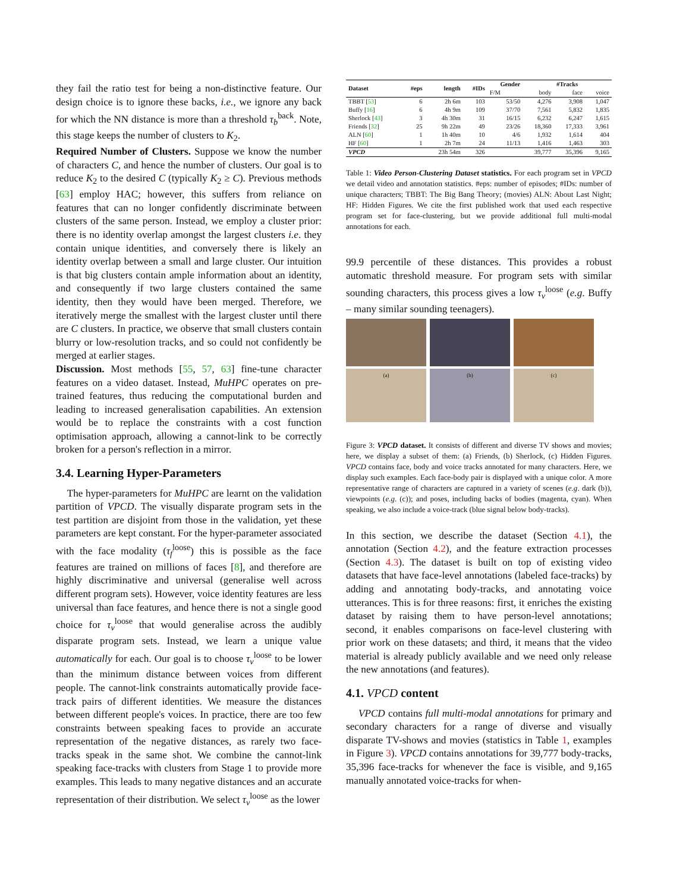they fail the ratio test for being a non-distinctive feature. Our design choice is to ignore these backs, i.e., we ignore any back for which the NN distance is more than a threshold τ<sub>b</sub><sup>back</sup>. Note, this stage keeps the number of clusters to K<sub>2</sub>.
Required Number of Clusters. Suppose we know the number of characters C, and hence the number of clusters. Our goal is to reduce K<sub>2</sub> to the desired C (typically K<sub>2</sub> ≥ C). Previous methods [63] employ HAC; however, this suffers from reliance on features that can no longer confidently discriminate between clusters of the same person. Instead, we employ a cluster prior: there is no identity overlap amongst the largest clusters i.e. they contain unique identities, and conversely there is likely an identity overlap between a small and large cluster. Our intuition is that big clusters contain ample information about an identity, and consequently if two large clusters contained the same identity, then they would have been merged. Therefore, we iteratively merge the smallest with the largest cluster until there are C clusters. In practice, we observe that small clusters contain blurry or low-resolution tracks, and so could not confidently be merged at earlier stages.
Discussion. Most methods [55, 57, 63] fine-tune character features on a video dataset. Instead, MuHPC operates on pre-trained features, thus reducing the computational burden and leading to increased generalisation capabilities. An extension would be to replace the constraints with a cost function optimisation approach, allowing a cannot-link to be correctly broken for a person's reflection in a mirror.
3.4. Learning Hyper-Parameters
The hyper-parameters for MuHPC are learnt on the validation partition of VPCD. The visually disparate program sets in the test partition are disjoint from those in the validation, yet these parameters are kept constant. For the hyper-parameter associated with the face modality (τ<sub>f</sub><sup>loose</sup>) this is possible as the face features are trained on millions of faces [8], and therefore are highly discriminative and universal (generalise well across different program sets). However, voice identity features are less universal than face features, and hence there is not a single good choice for τ<sub>v</sub><sup>loose</sup> that would generalise across the audibly disparate program sets. Instead, we learn a unique value automatically for each. Our goal is to choose τ<sub>v</sub><sup>loose</sup> to be lower than the minimum distance between voices from different people. The cannot-link constraints automatically provide face-track pairs of different identities. We measure the distances between different people's voices. In practice, there are too few constraints between speaking faces to provide an accurate representation of the negative distances, as rarely two face-tracks speak in the same shot. We combine the cannot-link speaking face-tracks with clusters from Stage 1 to provide more examples. This leads to many negative distances and an accurate representation of their distribution. We select τ<sub>v</sub><sup>loose</sup> as the lower
| Dataset | #eps | length | #IDs | Gender | #Tracks | | |
| --- | --- | --- | --- | --- | --- | --- | --- |
| | | | | F/M | body | face | voice |
| TBBT [ 53 ] | 6 | 2h 6m | 103 | 53/50 | 4,276 | 3,908 | 1,047 |
| Buffy [ 16 ] | 6 | 4h 9m | 109 | 37/70 | 7,561 | 5,832 | 1,835 |
| Sherlock [ 43 ] | 3 | 4h 30m | 31 | 16/15 | 6,232 | 6,247 | 1,615 |
| Friends [ 32 ] | 25 | 9h 22m | 49 | 23/26 | 18,360 | 17,333 | 3,961 |
| ALN [ 60 ] | 1 | 1h 40m | 10 | 4/6 | 1,932 | 1,614 | 404 |
| HF [ 60 ] | 1 | 2h 7m | 24 | 11/13 | 1,416 | 1,463 | 303 |
| VPCD | | 23h 54m | 326 | | 39,777 | 35,396 | 9,165 |
Table 1: Video Person-Clustering Dataset statistics. For each program set in VPCD we detail video and annotation statistics. #eps: number of episodes; #IDs: number of unique characters; TBBT: The Big Bang Theory; (movies) ALN: About Last Night; HF: Hidden Figures. We cite the first published work that used each respective program set for face-clustering, but we provide additional full multi-modal annotations for each.
99.9 percentile of these distances. This provides a robust automatic threshold measure. For program sets with similar sounding characters, this process gives a low τ<sub>v</sub><sup>loose</sup> (e.g. Buffy – many similar sounding teenagers).
(a) (b) (c)
Figure 3: VPCD dataset. It consists of different and diverse TV shows and movies; here, we display a subset of them: (a) Friends, (b) Sherlock, (c) Hidden Figures. VPCD contains face, body and voice tracks annotated for many characters. Here, we display such examples. Each face-body pair is displayed with a unique color. A more representative range of characters are captured in a variety of scenes (e.g. dark (b)), viewpoints (e.g. (c)); and poses, including backs of bodies (magenta, cyan). When speaking, we also include a voice-track (blue signal below body-tracks).
In this section, we describe the dataset (Section 4.1), the annotation (Section 4.2), and the feature extraction processes (Section 4.3). The dataset is built on top of existing video datasets that have face-level annotations (labeled face-tracks) by adding and annotating body-tracks, and annotating voice utterances. This is for three reasons: first, it enriches the existing dataset by raising them to have person-level annotations; second, it enables comparisons on face-level clustering with prior work on these datasets; and third, it means that the video material is already publicly available and we need only release the new annotations (and features).
4.1. VPCD content
VPCD contains full multi-modal annotations for primary and secondary characters for a range of diverse and visually disparate TV-shows and movies (statistics in Table 1, examples in Figure 3). VPCD contains annotations for 39,777 body-tracks, 35,396 face-tracks for whenever the face is visible, and 9,165 manually annotated voice-tracks for when-